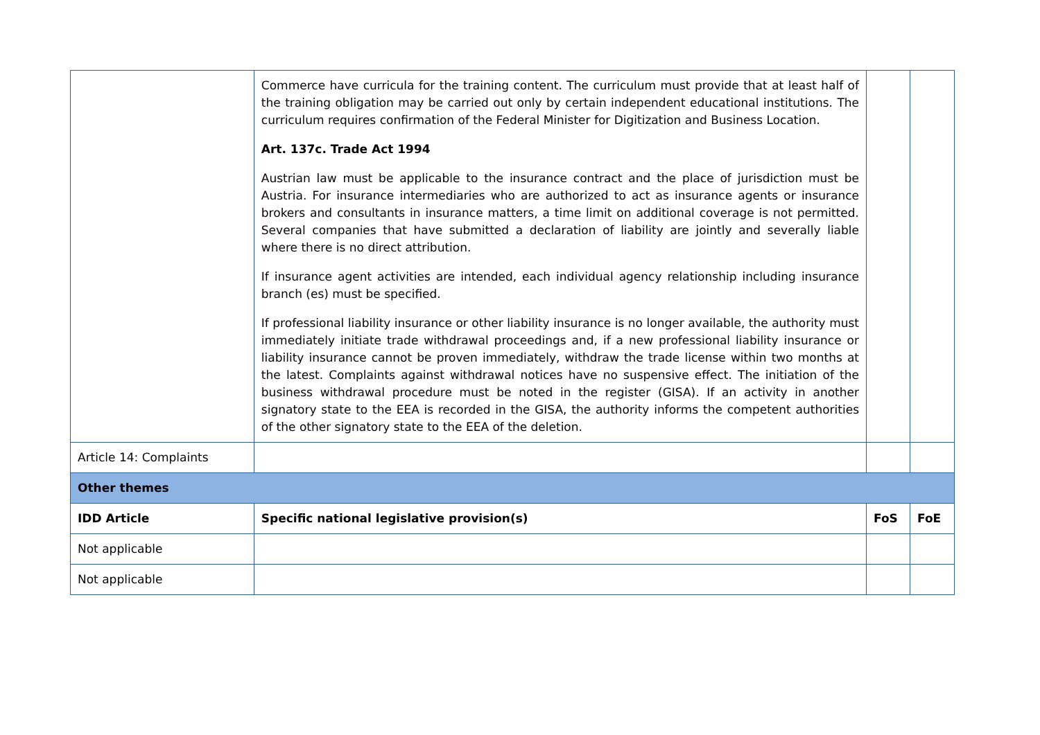| | Commerce have curricula for the training content. The curriculum must provide that at least half of the training obligation may be carried out only by certain independent educational institutions. The curriculum requires confirmation of the Federal Minister for Digitization and Business Location. Art. 137c. Trade Act 1994 Austrian law must be applicable to the insurance contract and the place of jurisdiction must be Austria. For insurance intermediaries who are authorized to act as insurance agents or insurance brokers and consultants in insurance matters, a time limit on additional coverage is not permitted. Several companies that have submitted a declaration of liability are jointly and severally liable where there is no direct attribution. If insurance agent activities are intended, each individual agency relationship including insurance branch (es) must be specified. If professional liability insurance or other liability insurance is no longer available, the authority must immediately initiate trade withdrawal proceedings and, if a new professional liability insurance or liability insurance cannot be proven immediately, withdraw the trade license within two months at the latest. Complaints against withdrawal notices have no suspensive effect. The initiation of the business withdrawal procedure must be noted in the register (GISA). If an activity in another signatory state to the EEA is recorded in the GISA, the authority informs the competent authorities of the other signatory state to the EEA of the deletion. | | |
| Article 14: Complaints | | | |
| Other themes | | | |
| IDD Article | Specific national legislative provision(s) | FoS | FoE |
| Not applicable | | | |
| Not applicable | | | |